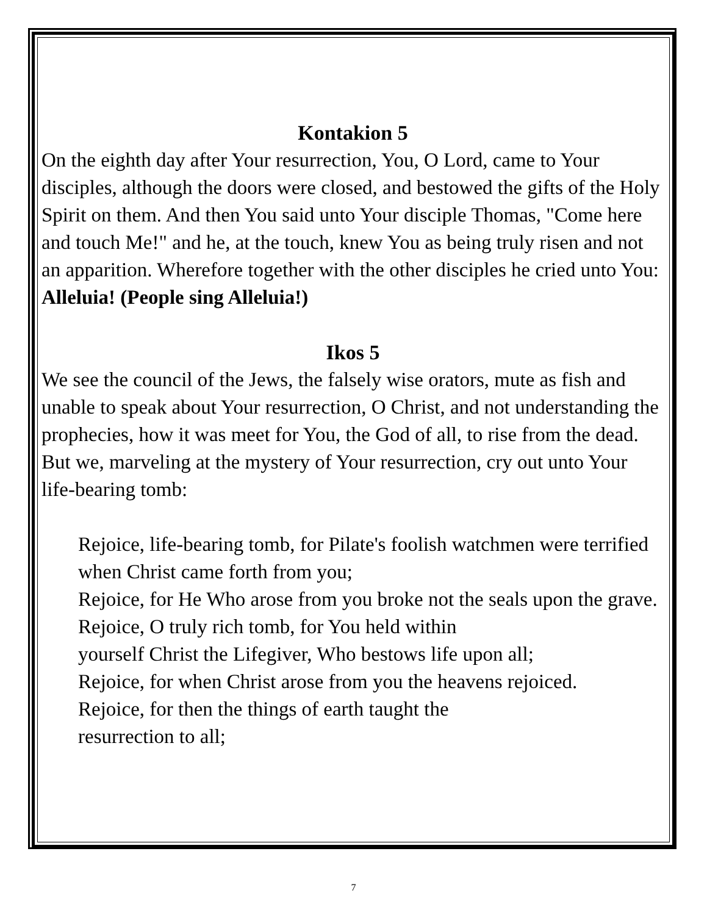Kontakion 5
On the eighth day after Your resurrection, You, O Lord, came to Your disciples, although the doors were closed, and bestowed the gifts of the Holy Spirit on them. And then You said unto Your disciple Thomas, "Come here and touch Me!" and he, at the touch, knew You as being truly risen and not an apparition. Wherefore together with the other disciples he cried unto You: Alleluia! (People sing Alleluia!)
Ikos 5
We see the council of the Jews, the falsely wise orators, mute as fish and unable to speak about Your resurrection, O Christ, and not understanding the prophecies, how it was meet for You, the God of all, to rise from the dead. But we, marveling at the mystery of Your resurrection, cry out unto Your life-bearing tomb:
Rejoice, life-bearing tomb, for Pilate's foolish watchmen were terrified when Christ came forth from you;
Rejoice, for He Who arose from you broke not the seals upon the grave.
Rejoice, O truly rich tomb, for You held within
yourself Christ the Lifegiver, Who bestows life upon all;
Rejoice, for when Christ arose from you the heavens rejoiced.
Rejoice, for then the things of earth taught the
resurrection to all;
7